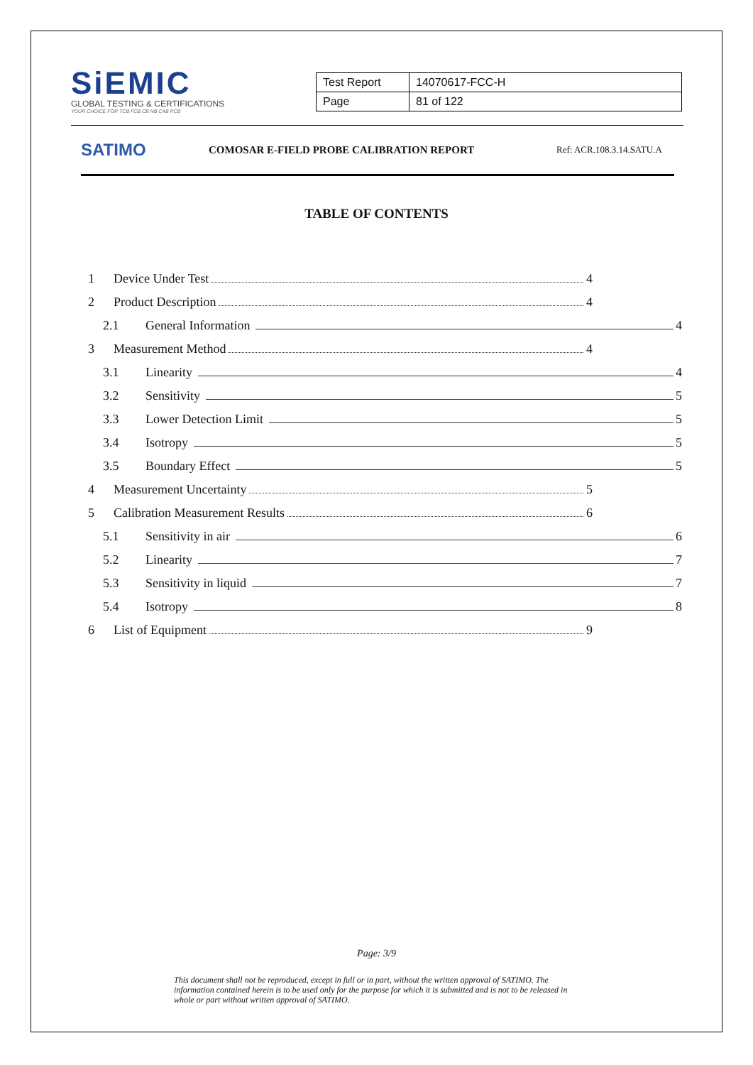SiEMIC
GLOBAL TESTING & CERTIFICATIONS
YOUR CHOICE FOR TCB FCB CB NB CAB RCB
| Test Report | 14070617-FCC-H |
| Page | 81 of 122 |
SATIMO
COMOSAR E-FIELD PROBE CALIBRATION REPORT
Ref: ACR.108.3.14.SATU.A
TABLE OF CONTENTS
1 Device Under Test 4
2 Product Description 4
2.1 General Information 4
3 Measurement Method 4
3.1 Linearity 4
3.2 Sensitivity 5
3.3 Lower Detection Limit 5
3.4 Isotropy 5
3.5 Boundary Effect 5
4 Measurement Uncertainty 5
5 Calibration Measurement Results 6
5.1 Sensitivity in air 6
5.2 Linearity 7
5.3 Sensitivity in liquid 7
5.4 Isotropy 8
6 List of Equipment 9
Page: 3/9
This document shall not be reproduced, except in full or in part, without the written approval of SATIMO. The information contained herein is to be used only for the purpose for which it is submitted and is not to be released in whole or part without written approval of SATIMO.